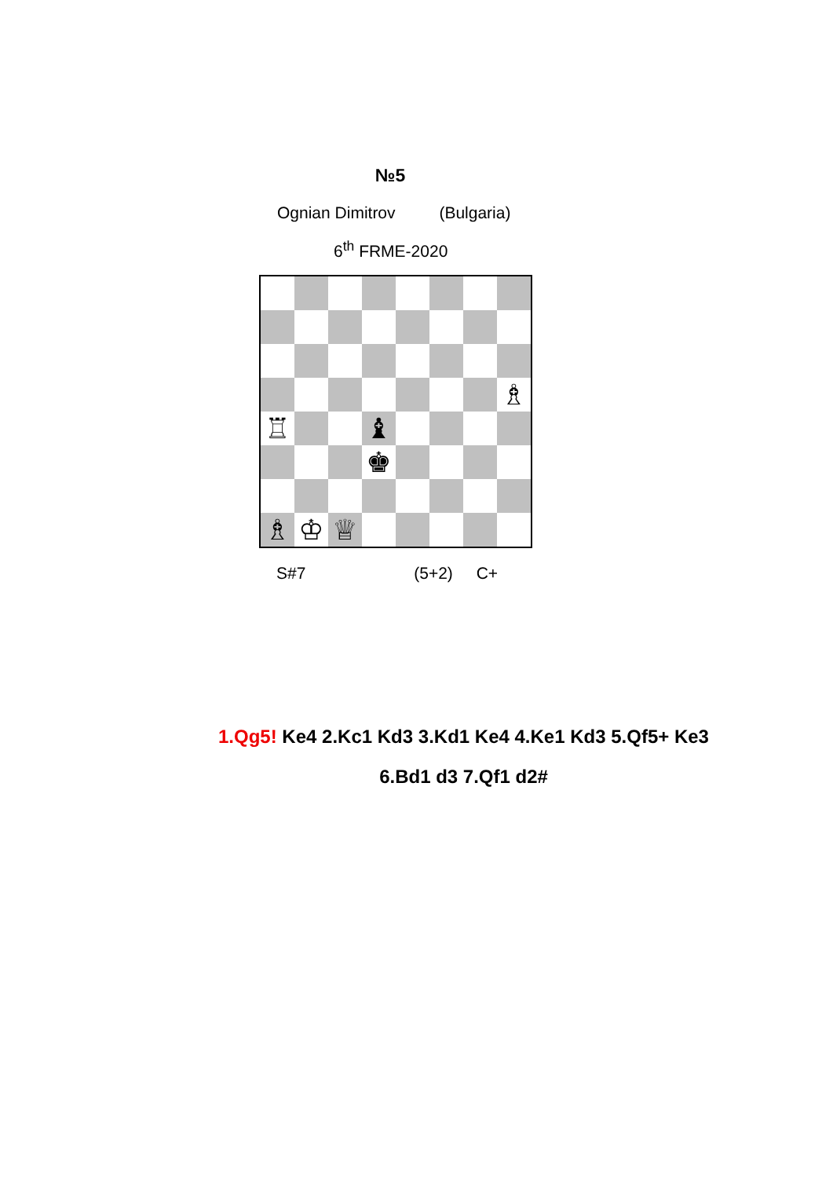№5
Ognian Dimitrov (Bulgaria)
6<sup>th</sup> FRME-2020
♗
♖
♝
♚
♗
♔
♕
S#7 (5+2) C+
1.Qg5! Ke4 2.Kc1 Kd3 3.Kd1 Ke4 4.Ke1 Kd3 5.Qf5+ Ke3
6.Bd1 d3 7.Qf1 d2#